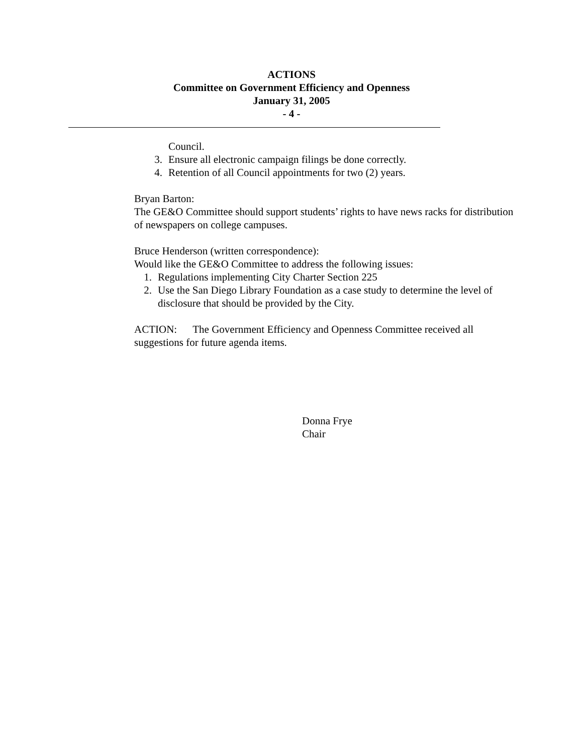ACTIONS
Committee on Government Efficiency and Openness
January 31, 2005
- 4 -
Council.
3. Ensure all electronic campaign filings be done correctly.
4. Retention of all Council appointments for two (2) years.
Bryan Barton:
The GE&O Committee should support students’ rights to have news racks for distribution of newspapers on college campuses.
Bruce Henderson (written correspondence):
Would like the GE&O Committee to address the following issues:
1. Regulations implementing City Charter Section 225
2. Use the San Diego Library Foundation as a case study to determine the level of disclosure that should be provided by the City.
ACTION: The Government Efficiency and Openness Committee received all suggestions for future agenda items.
Donna Frye
Chair